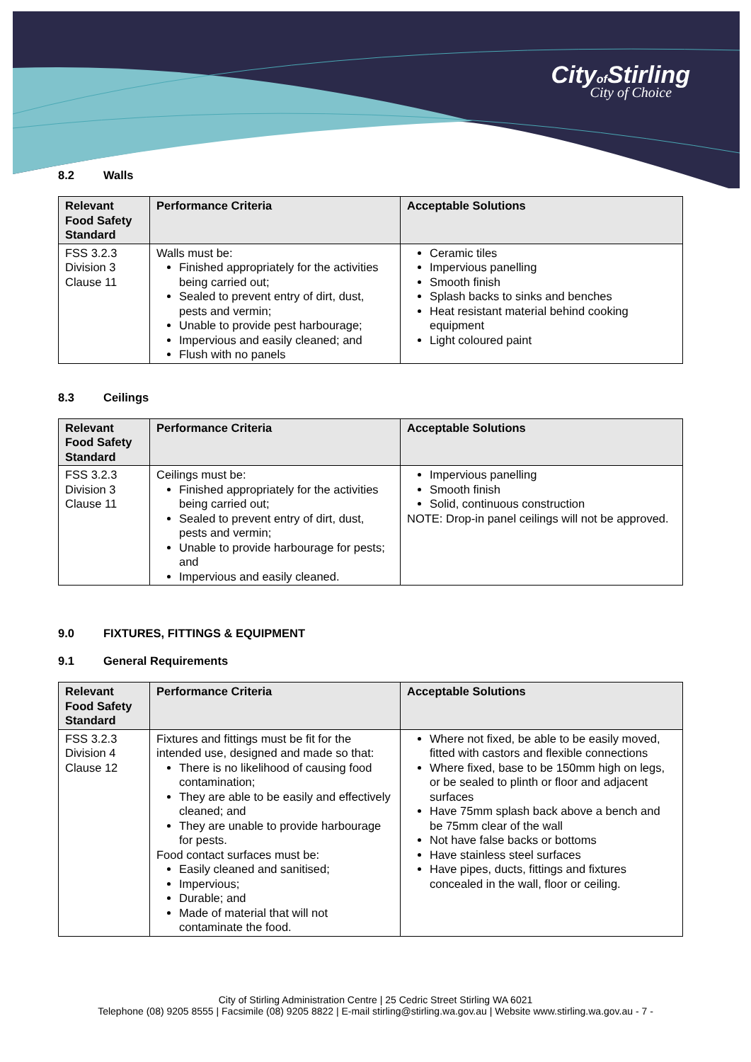Cityof Stirling
City of Choice
8.2 Walls
| Relevant Food Safety Standard | Performance Criteria | Acceptable Solutions |
| --- | --- | --- |
| FSS 3.2.3 Division 3 Clause 11 | Walls must be: Finished appropriately for the activities being carried out; Sealed to prevent entry of dirt, dust, pests and vermin; Unable to provide pest harbourage; Impervious and easily cleaned; and Flush with no panels | Ceramic tiles Impervious panelling Smooth finish Splash backs to sinks and benches Heat resistant material behind cooking equipment Light coloured paint |
8.3 Ceilings
| Relevant Food Safety Standard | Performance Criteria | Acceptable Solutions |
| --- | --- | --- |
| FSS 3.2.3 Division 3 Clause 11 | Ceilings must be: Finished appropriately for the activities being carried out; Sealed to prevent entry of dirt, dust, pests and vermin; Unable to provide harbourage for pests; and Impervious and easily cleaned. | Impervious panelling Smooth finish Solid, continuous construction NOTE: Drop-in panel ceilings will not be approved. |
9.0 FIXTURES, FITTINGS & EQUIPMENT
9.1 General Requirements
| Relevant Food Safety Standard | Performance Criteria | Acceptable Solutions |
| --- | --- | --- |
| FSS 3.2.3 Division 4 Clause 12 | Fixtures and fittings must be fit for the intended use, designed and made so that: There is no likelihood of causing food contamination; They are able to be easily and effectively cleaned; and They are unable to provide harbourage for pests. Food contact surfaces must be: Easily cleaned and sanitised; Impervious; Durable; and Made of material that will not contaminate the food. | Where not fixed, be able to be easily moved, fitted with castors and flexible connections Where fixed, base to be 150mm high on legs, or be sealed to plinth or floor and adjacent surfaces Have 75mm splash back above a bench and be 75mm clear of the wall Not have false backs or bottoms Have stainless steel surfaces Have pipes, ducts, fittings and fixtures concealed in the wall, floor or ceiling. |
City of Stirling Administration Centre | 25 Cedric Street Stirling WA 6021
Telephone (08) 9205 8555 | Facsimile (08) 9205 8822 | E-mail stirling@stirling.wa.gov.au | Website www.stirling.wa.gov.au - 7 -